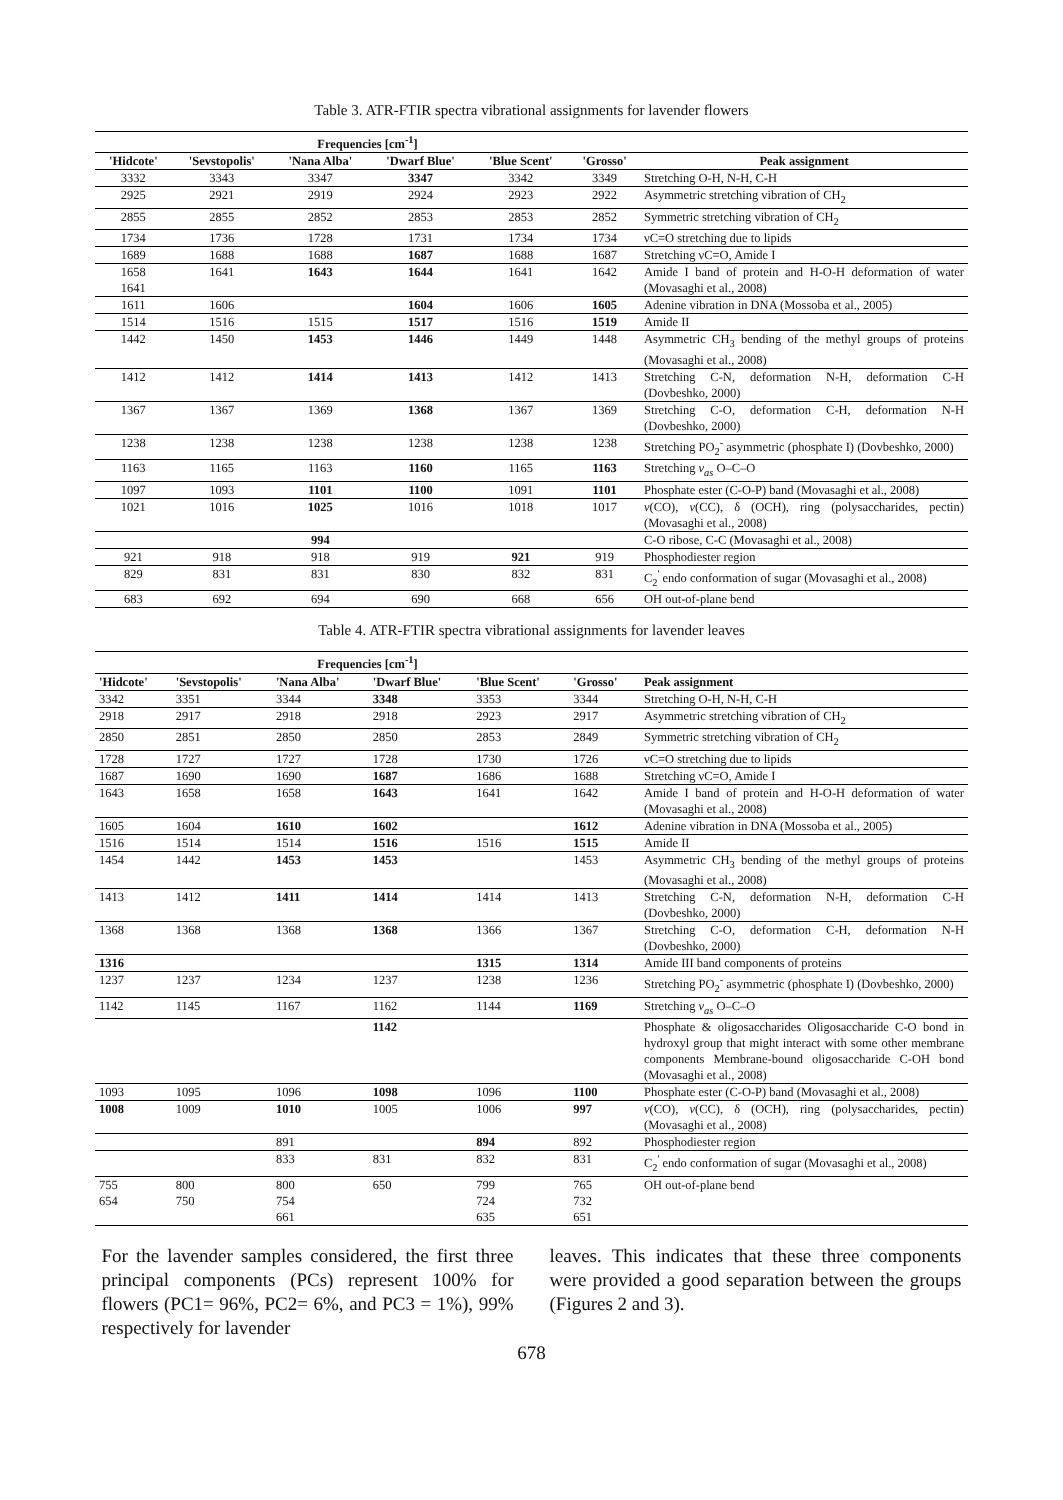Table 3. ATR-FTIR spectra vibrational assignments for lavender flowers
| Frequencies [cm<sup>-1</sup>] | | | | | | |
| --- | --- | --- | --- | --- | --- | --- |
| 'Hidcote' | 'Sevstopolis' | 'Nana Alba' | 'Dwarf Blue' | 'Blue Scent' | 'Grosso' | Peak assignment |
| 3332 | 3343 | 3347 | 3347 | 3342 | 3349 | Stretching O-H, N-H, C-H |
| 2925 | 2921 | 2919 | 2924 | 2923 | 2922 | Asymmetric stretching vibration of CH<sub>2</sub> |
| 2855 | 2855 | 2852 | 2853 | 2853 | 2852 | Symmetric stretching vibration of CH<sub>2</sub> |
| 1734 | 1736 | 1728 | 1731 | 1734 | 1734 | νC=O stretching due to lipids |
| 1689 | 1688 | 1688 | 1687 | 1688 | 1687 | Stretching νC=O, Amide I |
| 1658 1641 | 1641 | 1643 | 1644 | 1641 | 1642 | Amide I band of protein and H-O-H deformation of water (Movasaghi et al., 2008) |
| 1611 | 1606 | | 1604 | 1606 | 1605 | Adenine vibration in DNA (Mossoba et al., 2005) |
| 1514 | 1516 | 1515 | 1517 | 1516 | 1519 | Amide II |
| 1442 | 1450 | 1453 | 1446 | 1449 | 1448 | Asymmetric CH<sub>3</sub> bending of the methyl groups of proteins (Movasaghi et al., 2008) |
| 1412 | 1412 | 1414 | 1413 | 1412 | 1413 | Stretching C-N, deformation N-H, deformation C-H (Dovbeshko, 2000) |
| 1367 | 1367 | 1369 | 1368 | 1367 | 1369 | Stretching C-O, deformation C-H, deformation N-H (Dovbeshko, 2000) |
| 1238 | 1238 | 1238 | 1238 | 1238 | 1238 | Stretching PO<sub>2</sub><sup>-</sup> asymmetric (phosphate I) (Dovbeshko, 2000) |
| 1163 | 1165 | 1163 | 1160 | 1165 | 1163 | Stretching ν<sub>as</sub> O–C–O |
| 1097 | 1093 | 1101 | 1100 | 1091 | 1101 | Phosphate ester (C-O-P) band (Movasaghi et al., 2008) |
| 1021 | 1016 | 1025 | 1016 | 1018 | 1017 | ν (CO), ν (CC), δ (OCH), ring (polysaccharides, pectin) (Movasaghi et al., 2008) |
| | | 994 | | | | C-O ribose, C-C (Movasaghi et al., 2008) |
| 921 | 918 | 918 | 919 | 921 | 919 | Phosphodiester region |
| 829 | 831 | 831 | 830 | 832 | 831 | C<sub>2</sub><sup>'</sup> endo conformation of sugar (Movasaghi et al., 2008) |
| 683 | 692 | 694 | 690 | 668 | 656 | OH out-of-plane bend |
Table 4. ATR-FTIR spectra vibrational assignments for lavender leaves
| Frequencies [cm<sup>-1</sup>] | | | | | | |
| --- | --- | --- | --- | --- | --- | --- |
| 'Hidcote' | 'Sevstopolis' | 'Nana Alba' | 'Dwarf Blue' | 'Blue Scent' | 'Grosso' | Peak assignment |
| 3342 | 3351 | 3344 | 3348 | 3353 | 3344 | Stretching O-H, N-H, C-H |
| 2918 | 2917 | 2918 | 2918 | 2923 | 2917 | Asymmetric stretching vibration of CH<sub>2</sub> |
| 2850 | 2851 | 2850 | 2850 | 2853 | 2849 | Symmetric stretching vibration of CH<sub>2</sub> |
| 1728 | 1727 | 1727 | 1728 | 1730 | 1726 | νC=O stretching due to lipids |
| 1687 | 1690 | 1690 | 1687 | 1686 | 1688 | Stretching νC=O, Amide I |
| 1643 | 1658 | 1658 | 1643 | 1641 | 1642 | Amide I band of protein and H-O-H deformation of water (Movasaghi et al., 2008) |
| 1605 | 1604 | 1610 | 1602 | | 1612 | Adenine vibration in DNA (Mossoba et al., 2005) |
| 1516 | 1514 | 1514 | 1516 | 1516 | 1515 | Amide II |
| 1454 | 1442 | 1453 | 1453 | | 1453 | Asymmetric CH<sub>3</sub> bending of the methyl groups of proteins (Movasaghi et al., 2008) |
| 1413 | 1412 | 1411 | 1414 | 1414 | 1413 | Stretching C-N, deformation N-H, deformation C-H (Dovbeshko, 2000) |
| 1368 | 1368 | 1368 | 1368 | 1366 | 1367 | Stretching C-O, deformation C-H, deformation N-H (Dovbeshko, 2000) |
| 1316 | | | | 1315 | 1314 | Amide III band components of proteins |
| 1237 | 1237 | 1234 | 1237 | 1238 | 1236 | Stretching PO<sub>2</sub><sup>-</sup> asymmetric (phosphate I) (Dovbeshko, 2000) |
| 1142 | 1145 | 1167 | 1162 | 1144 | 1169 | Stretching ν<sub>as</sub> O–C–O |
| | | | 1142 | | | Phosphate & oligosaccharides Oligosaccharide C-O bond in hydroxyl group that might interact with some other membrane components Membrane-bound oligosaccharide C-OH bond (Movasaghi et al., 2008) |
| 1093 | 1095 | 1096 | 1098 | 1096 | 1100 | Phosphate ester (C-O-P) band (Movasaghi et al., 2008) |
| 1008 | 1009 | 1010 | 1005 | 1006 | 997 | ν (CO), ν (CC), δ (OCH), ring (polysaccharides, pectin) (Movasaghi et al., 2008) |
| | | 891 | | 894 | 892 | Phosphodiester region |
| | | 833 | 831 | 832 | 831 | C<sub>2</sub><sup>'</sup> endo conformation of sugar (Movasaghi et al., 2008) |
| 755 654 | 800 750 | 800 754 661 | 650 | 799 724 635 | 765 732 651 | OH out-of-plane bend |
For the lavender samples considered, the first three principal components (PCs) represent 100% for flowers (PC1= 96%, PC2= 6%, and PC3 = 1%), 99% respectively for lavender
leaves. This indicates that these three components were provided a good separation between the groups (Figures 2 and 3).
678